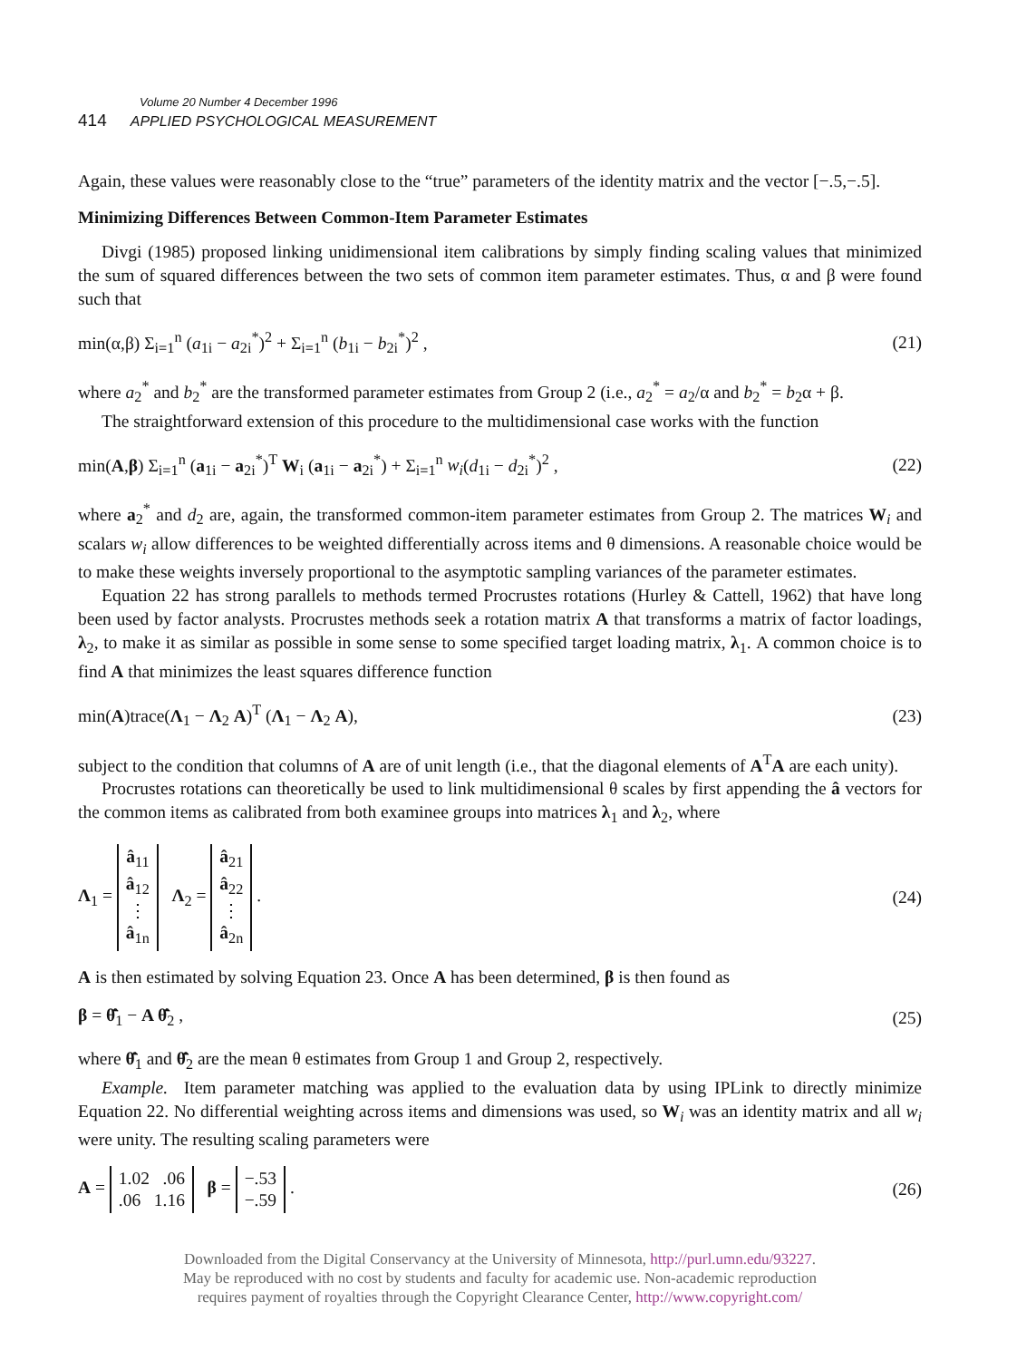Volume 20 Number 4 December 1996
414 APPLIED PSYCHOLOGICAL MEASUREMENT
Again, these values were reasonably close to the “true” parameters of the identity matrix and the vector [−.5,−.5].
Minimizing Differences Between Common-Item Parameter Estimates
Divgi (1985) proposed linking unidimensional item calibrations by simply finding scaling values that minimized the sum of squared differences between the two sets of common item parameter estimates. Thus, α and β were found such that
min(α,β) Σ<sub>i=1</sub><sup>n</sup> (a<sub>1i</sub> − a<sub>2i</sub><sup>*</sup>)<sup>2</sup> + Σ<sub>i=1</sub><sup>n</sup> (b<sub>1i</sub> − b<sub>2i</sub><sup>*</sup>)<sup>2</sup> , (21)
where a<sub>2</sub><sup>*</sup> and b<sub>2</sub><sup>*</sup> are the transformed parameter estimates from Group 2 (i.e., a<sub>2</sub><sup>*</sup> = a<sub>2</sub>/α and b<sub>2</sub><sup>*</sup> = b<sub>2</sub>α + β.
The straightforward extension of this procedure to the multidimensional case works with the function
min(A,β) Σ<sub>i=1</sub><sup>n</sup> (a<sub>1i</sub> − a<sub>2i</sub><sup>*</sup>)<sup>T</sup> W<sub>i</sub> (a<sub>1i</sub> − a<sub>2i</sub><sup>*</sup>) + Σ<sub>i=1</sub><sup>n</sup> w<sub>i</sub>(d<sub>1i</sub> − d<sub>2i</sub><sup>*</sup>)<sup>2</sup> , (22)
where a<sub>2</sub><sup>*</sup> and d<sub>2</sub> are, again, the transformed common-item parameter estimates from Group 2. The matrices W<sub>i</sub> and scalars w<sub>i</sub> allow differences to be weighted differentially across items and θ dimensions. A reasonable choice would be to make these weights inversely proportional to the asymptotic sampling variances of the parameter estimates.
Equation 22 has strong parallels to methods termed Procrustes rotations (Hurley & Cattell, 1962) that have long been used by factor analysts. Procrustes methods seek a rotation matrix A that transforms a matrix of factor loadings, λ<sub>2</sub>, to make it as similar as possible in some sense to some specified target loading matrix, λ<sub>1</sub>. A common choice is to find A that minimizes the least squares difference function
min(A)trace(Λ<sub>1</sub> − Λ<sub>2</sub> A)<sup>T</sup> (Λ<sub>1</sub> − Λ<sub>2</sub> A), (23)
subject to the condition that columns of A are of unit length (i.e., that the diagonal elements of A<sup>T</sup>A are each unity).
Procrustes rotations can theoretically be used to link multidimensional θ scales by first appending the â vectors for the common items as calibrated from both examinee groups into matrices λ<sub>1</sub> and λ<sub>2</sub>, where
Λ<sub>1</sub> = â<sub>11</sub>
â<sub>12</sub>
⋮
â<sub>1n</sub> Λ<sub>2</sub> = â<sub>21</sub>
â<sub>22</sub>
⋮
â<sub>2n</sub> . (24)
A is then estimated by solving Equation 23. Once A has been determined, β is then found as
β = θ̄̂<sub>1</sub> − A θ̄̂<sub>2</sub> , (25)
where θ̄̂<sub>1</sub> and θ̄̂<sub>2</sub> are the mean θ estimates from Group 1 and Group 2, respectively.
Example. Item parameter matching was applied to the evaluation data by using IPLink to directly minimize Equation 22. No differential weighting across items and dimensions was used, so W<sub>i</sub> was an identity matrix and all w<sub>i</sub> were unity. The resulting scaling parameters were
A = 1.02 .06
.06 1.16 β = −.53
−.59 . (26)
Downloaded from the Digital Conservancy at the University of Minnesota, http://purl.umn.edu/93227.
May be reproduced with no cost by students and faculty for academic use. Non-academic reproduction
requires payment of royalties through the Copyright Clearance Center, http://www.copyright.com/